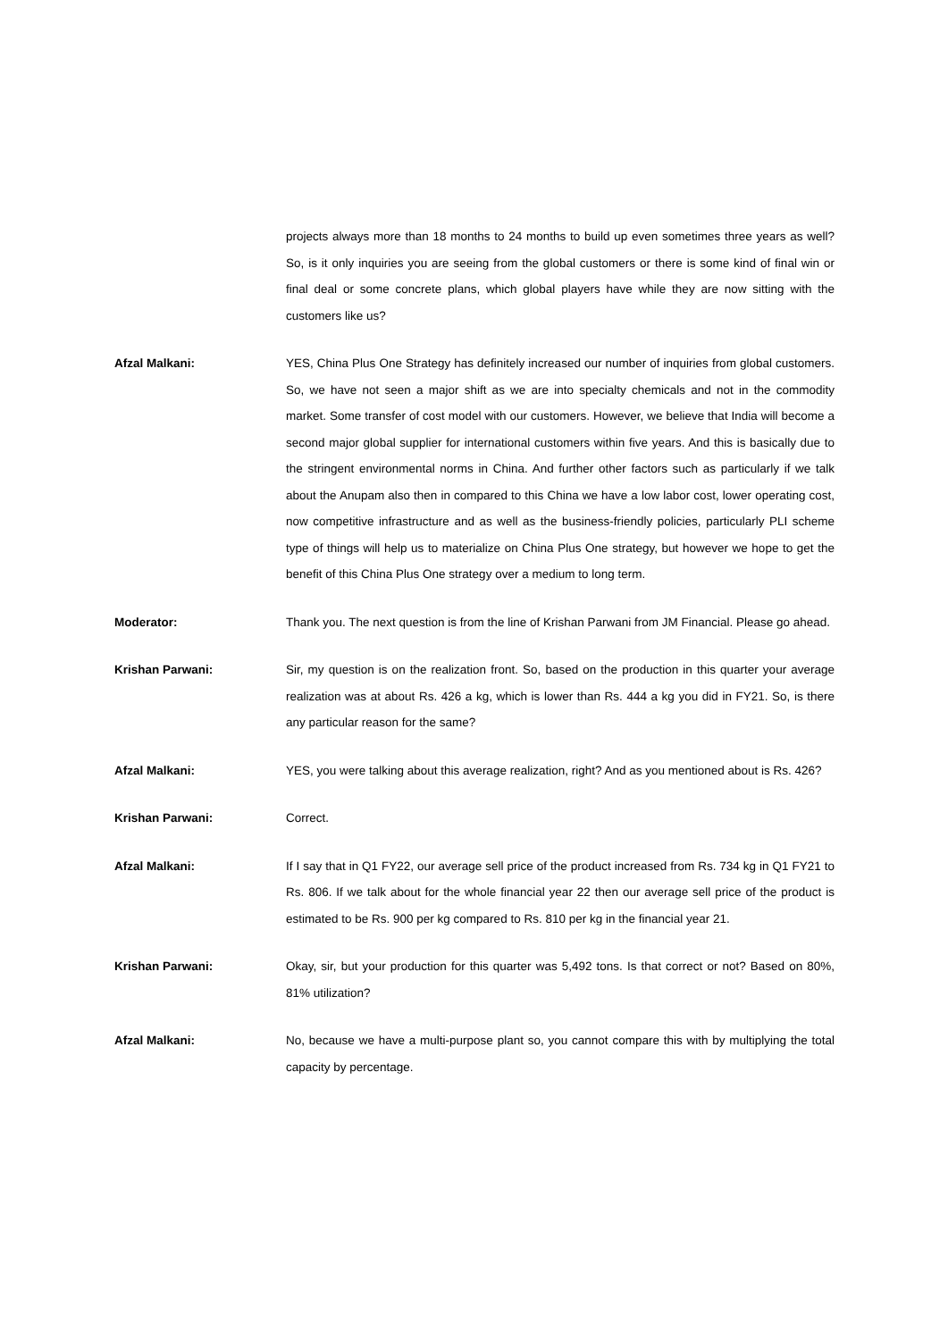projects always more than 18 months to 24 months to build up even sometimes three years as well? So, is it only inquiries you are seeing from the global customers or there is some kind of final win or final deal or some concrete plans, which global players have while they are now sitting with the customers like us?
Afzal Malkani: YES, China Plus One Strategy has definitely increased our number of inquiries from global customers. So, we have not seen a major shift as we are into specialty chemicals and not in the commodity market. Some transfer of cost model with our customers. However, we believe that India will become a second major global supplier for international customers within five years. And this is basically due to the stringent environmental norms in China. And further other factors such as particularly if we talk about the Anupam also then in compared to this China we have a low labor cost, lower operating cost, now competitive infrastructure and as well as the business-friendly policies, particularly PLI scheme type of things will help us to materialize on China Plus One strategy, but however we hope to get the benefit of this China Plus One strategy over a medium to long term.
Moderator: Thank you. The next question is from the line of Krishan Parwani from JM Financial. Please go ahead.
Krishan Parwani: Sir, my question is on the realization front. So, based on the production in this quarter your average realization was at about Rs. 426 a kg, which is lower than Rs. 444 a kg you did in FY21. So, is there any particular reason for the same?
Afzal Malkani: YES, you were talking about this average realization, right? And as you mentioned about is Rs. 426?
Krishan Parwani: Correct.
Afzal Malkani: If I say that in Q1 FY22, our average sell price of the product increased from Rs. 734 kg in Q1 FY21 to Rs. 806. If we talk about for the whole financial year 22 then our average sell price of the product is estimated to be Rs. 900 per kg compared to Rs. 810 per kg in the financial year 21.
Krishan Parwani: Okay, sir, but your production for this quarter was 5,492 tons. Is that correct or not? Based on 80%, 81% utilization?
Afzal Malkani: No, because we have a multi-purpose plant so, you cannot compare this with by multiplying the total capacity by percentage.